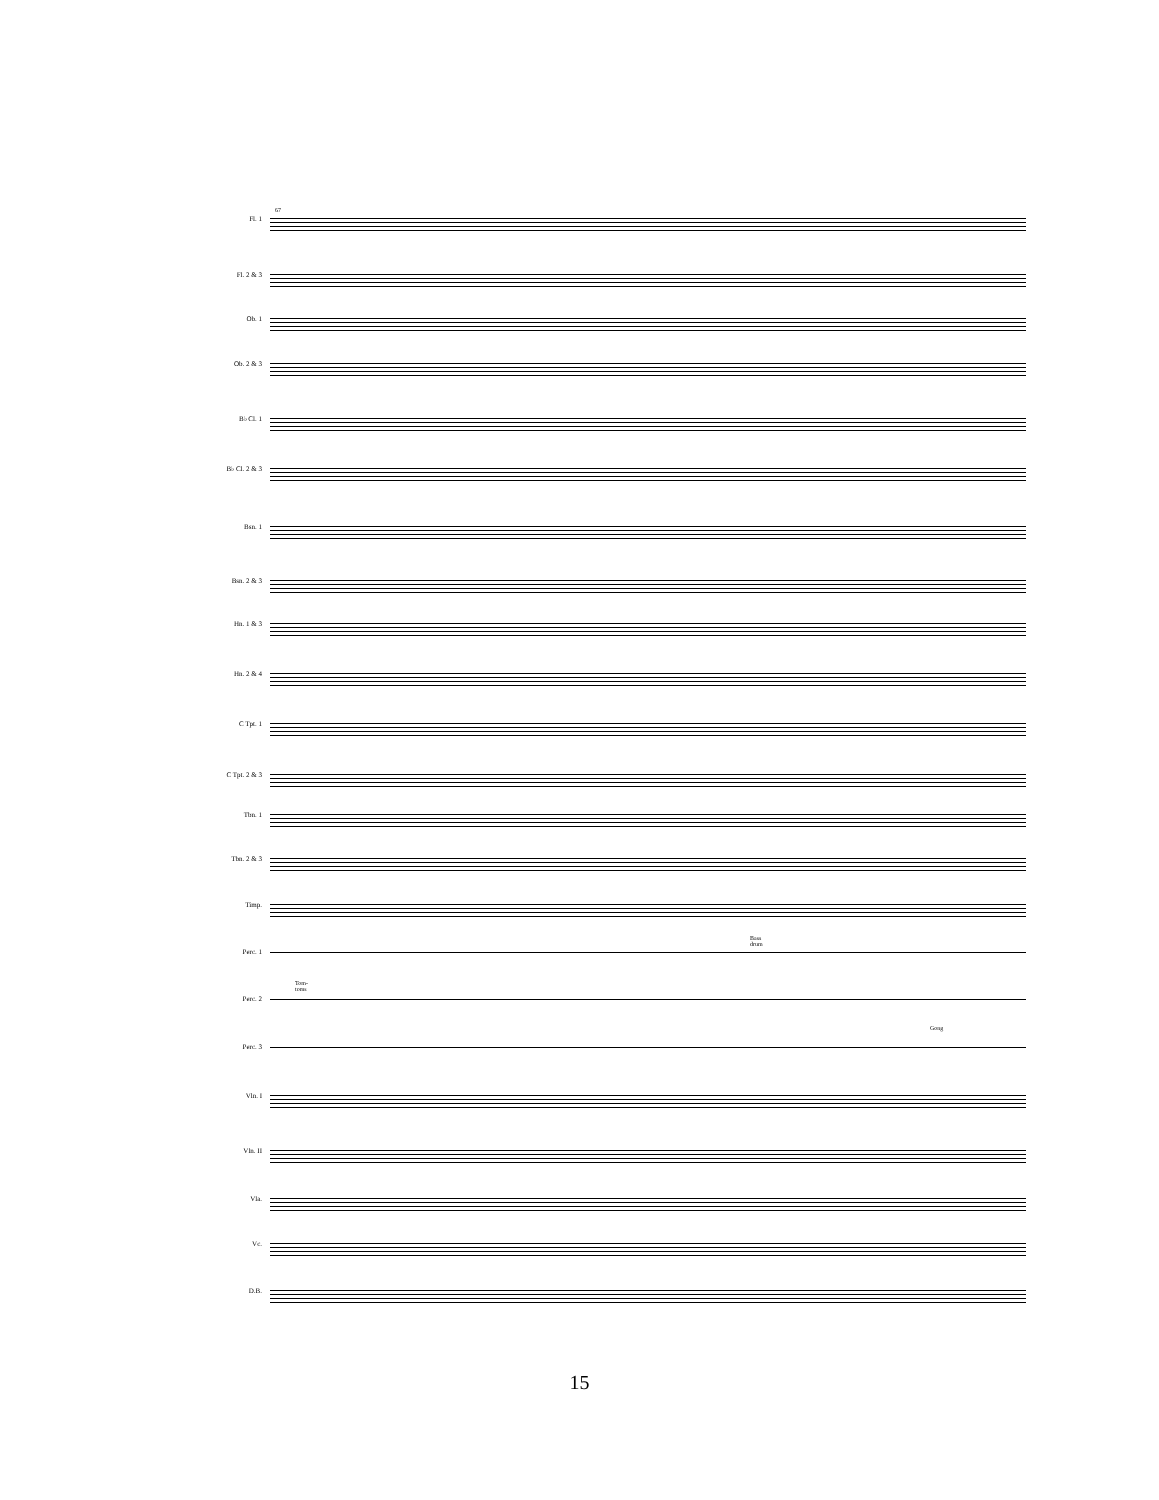Fl. 1
Fl. 2 & 3
Ob. 1
Ob. 2 & 3
B♭ Cl. 1
B♭ Cl. 2 & 3
Bsn. 1
Bsn. 2 & 3
Hn. 1 & 3
Hn. 2 & 4
C Tpt. 1
C Tpt. 2 & 3
Tbn. 1
Tbn. 2 & 3
Timp.
Bass drum
Perc. 1
Tom-toms
Perc. 2
Gong
Perc. 3
Vln. I
Vln. II
Vla.
Vc.
D.B.
67
15